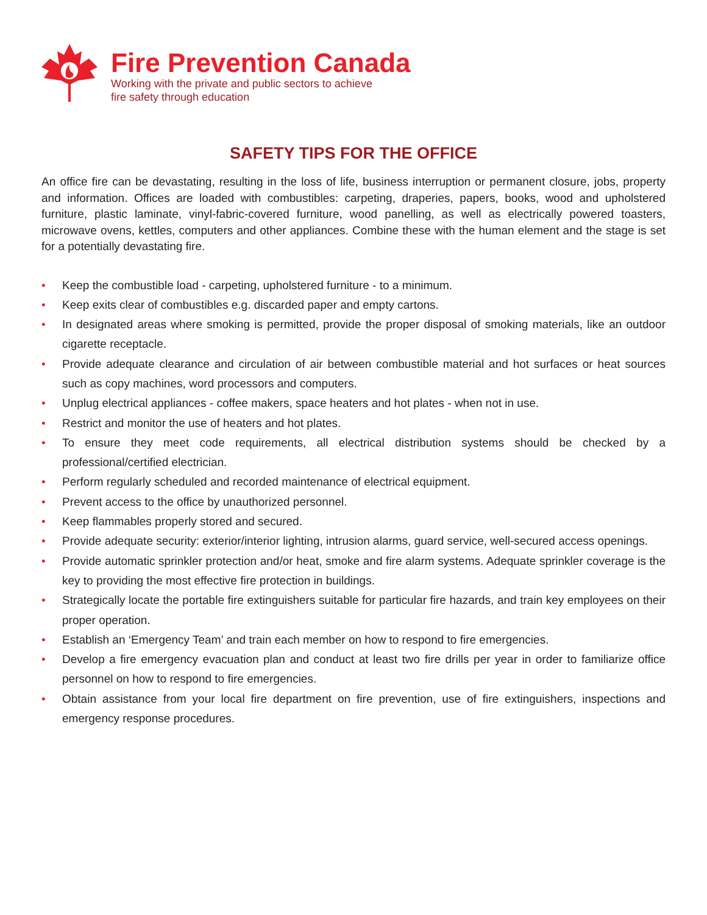Fire Prevention Canada
Working with the private and public sectors to achieve
fire safety through education
SAFETY TIPS FOR THE OFFICE
An office fire can be devastating, resulting in the loss of life, business interruption or permanent closure, jobs, property and information. Offices are loaded with combustibles: carpeting, draperies, papers, books, wood and upholstered furniture, plastic laminate, vinyl-fabric-covered furniture, wood panelling, as well as electrically powered toasters, microwave ovens, kettles, computers and other appliances. Combine these with the human element and the stage is set for a potentially devastating fire.
• Keep the combustible load - carpeting, upholstered furniture - to a minimum.
• Keep exits clear of combustibles e.g. discarded paper and empty cartons.
• In designated areas where smoking is permitted, provide the proper disposal of smoking materials, like an outdoor cigarette receptacle.
• Provide adequate clearance and circulation of air between combustible material and hot surfaces or heat sources such as copy machines, word processors and computers.
• Unplug electrical appliances - coffee makers, space heaters and hot plates - when not in use.
• Restrict and monitor the use of heaters and hot plates.
• To ensure they meet code requirements, all electrical distribution systems should be checked by a professional/certified electrician.
• Perform regularly scheduled and recorded maintenance of electrical equipment.
• Prevent access to the office by unauthorized personnel.
• Keep flammables properly stored and secured.
• Provide adequate security: exterior/interior lighting, intrusion alarms, guard service, well-secured access openings.
• Provide automatic sprinkler protection and/or heat, smoke and fire alarm systems. Adequate sprinkler coverage is the key to providing the most effective fire protection in buildings.
• Strategically locate the portable fire extinguishers suitable for particular fire hazards, and train key employees on their proper operation.
• Establish an ‘Emergency Team’ and train each member on how to respond to fire emergencies.
• Develop a fire emergency evacuation plan and conduct at least two fire drills per year in order to familiarize office personnel on how to respond to fire emergencies.
• Obtain assistance from your local fire department on fire prevention, use of fire extinguishers, inspections and emergency response procedures.